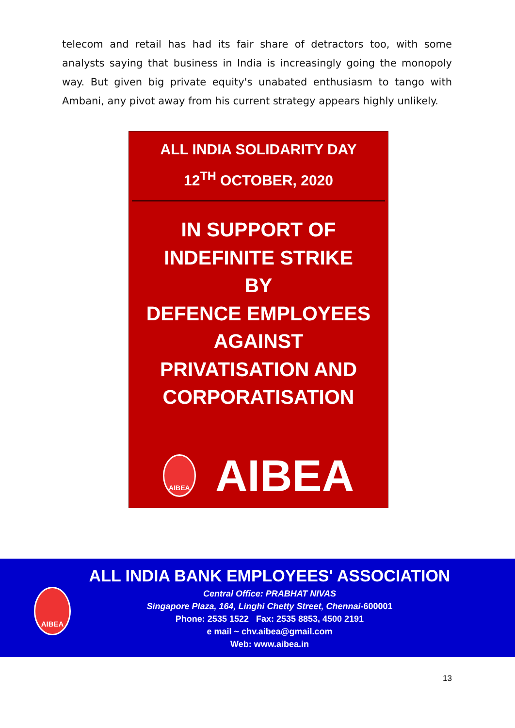telecom and retail has had its fair share of detractors too, with some analysts saying that business in India is increasingly going the monopoly way. But given big private equity's unabated enthusiasm to tango with Ambani, any pivot away from his current strategy appears highly unlikely.
ALL INDIA SOLIDARITY DAY
12<sup>TH</sup> OCTOBER, 2020
IN SUPPORT OF
INDEFINITE STRIKE
BY
DEFENCE EMPLOYEES
AGAINST
PRIVATISATION AND
CORPORATISATION
AIBEA
AIBEA
AIBEA
ALL INDIA BANK EMPLOYEES' ASSOCIATION
Central Office: PRABHAT NIVAS
Singapore Plaza, 164, Linghi Chetty Street, Chennai-600001
Phone: 2535 1522 Fax: 2535 8853, 4500 2191
e mail ~ chv.aibea@gmail.com
Web: www.aibea.in
13